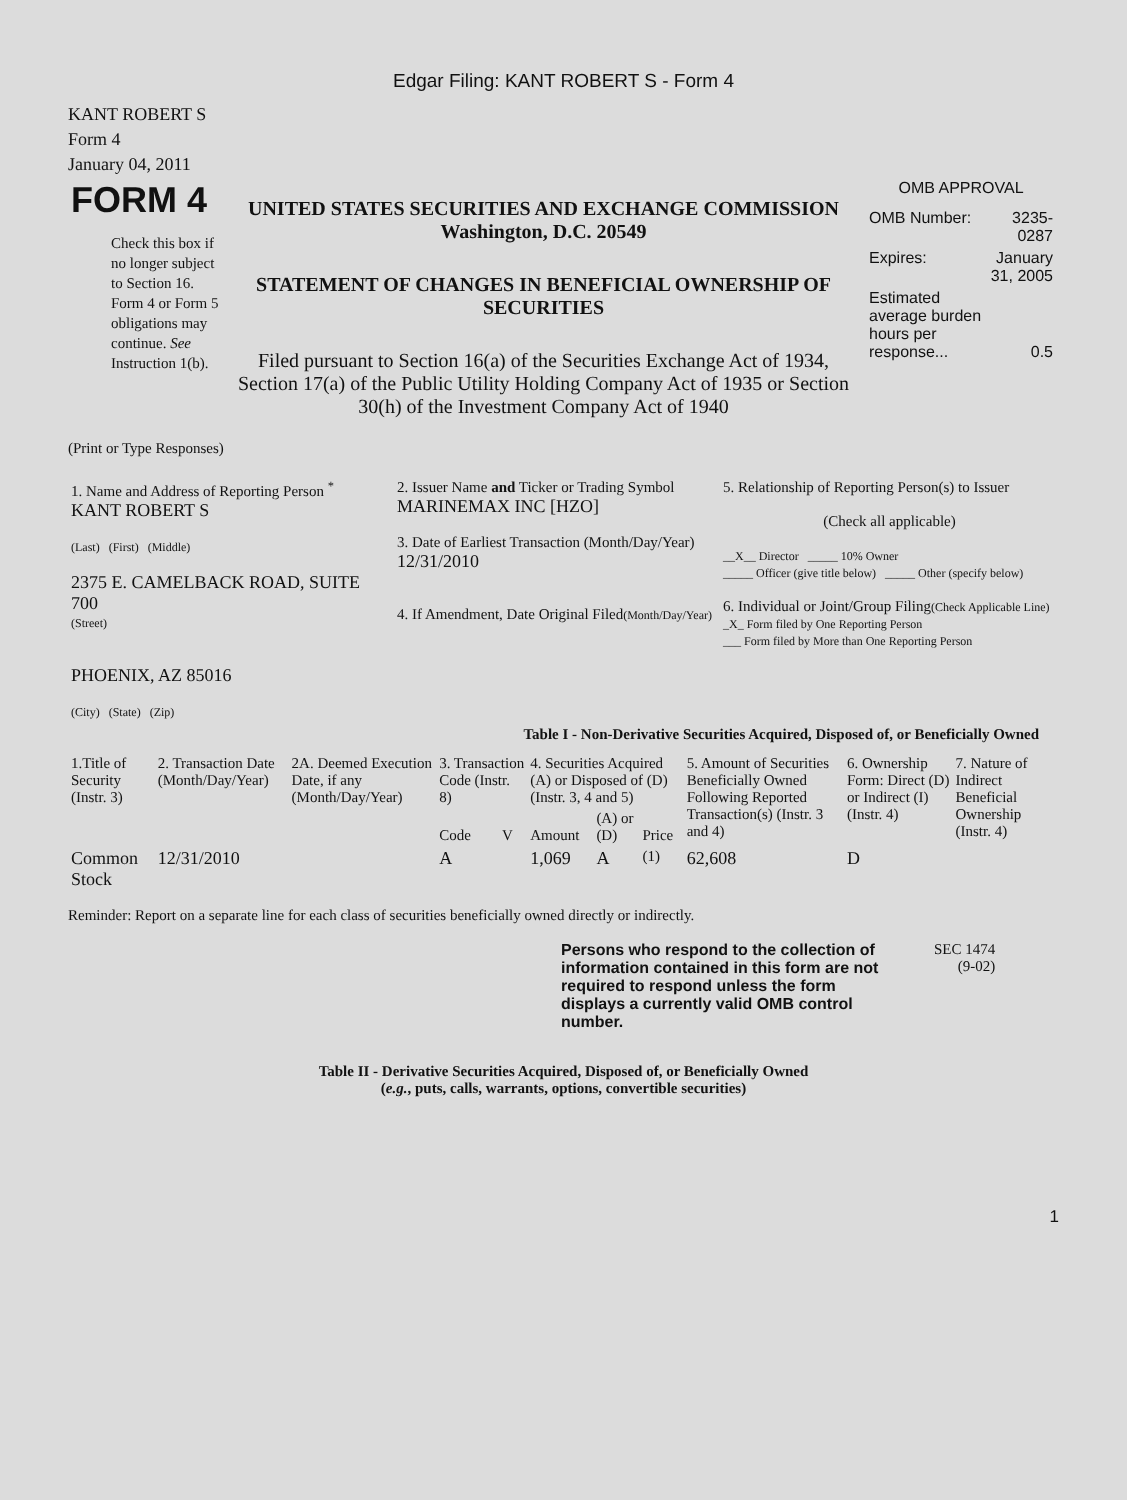Edgar Filing: KANT ROBERT S - Form 4
KANT ROBERT S
Form 4
January 04, 2011
| FORM 4 Check this box if no longer subject to Section 16. Form 4 or Form 5 obligations may continue. See Instruction 1(b). | UNITED STATES SECURITIES AND EXCHANGE COMMISSION Washington, D.C. 20549 STATEMENT OF CHANGES IN BENEFICIAL OWNERSHIP OF SECURITIES Filed pursuant to Section 16(a) of the Securities Exchange Act of 1934, Section 17(a) of the Public Utility Holding Company Act of 1935 or Section 30(h) of the Investment Company Act of 1940 | OMB APPROVAL / OMB Number: / 3235-0287 / / Expires: / January 31, 2005 / / Estimated average burden hours per response... / 0.5 / |
(Print or Type Responses)
| 1. Name and Address of Reporting Person <sup>*</sup> KANT ROBERT S (Last) (First) (Middle) 2375 E. CAMELBACK ROAD, SUITE 700 (Street) PHOENIX, AZ 85016 (City) (State) (Zip) | 2. Issuer Name and Ticker or Trading Symbol MARINEMAX INC [HZO] 3. Date of Earliest Transaction (Month/Day/Year) 12/31/2010 4. If Amendment, Date Original Filed (Month/Day/Year) | 5. Relationship of Reporting Person(s) to Issuer (Check all applicable) __X__ Director _____ 10% Owner _____ Officer (give title below) _____ Other (specify below) 6. Individual or Joint/Group Filing (Check Applicable Line) _X_ Form filed by One Reporting Person ___ Form filed by More than One Reporting Person |
Table I - Non-Derivative Securities Acquired, Disposed of, or Beneficially Owned
| 1.Title of Security (Instr. 3) | 2. Transaction Date (Month/Day/Year) | 2A. Deemed Execution Date, if any (Month/Day/Year) | 3. Transaction Code (Instr. 8) | | 4. Securities Acquired (A) or Disposed of (D) (Instr. 3, 4 and 5) | | | 5. Amount of Securities Beneficially Owned Following Reported Transaction(s) (Instr. 3 and 4) | 6. Ownership Form: Direct (D) or Indirect (I) (Instr. 4) | 7. Nature of Indirect Beneficial Ownership (Instr. 4) |
| --- | --- | --- | --- | --- | --- | --- | --- | --- | --- | --- |
| | | | Code | V | Amount | (A) or (D) | Price | | | |
| Common Stock | 12/31/2010 | | A | | 1,069 | A | <sup>(1)</sup> | 62,608 | D | |
Reminder: Report on a separate line for each class of securities beneficially owned directly or indirectly.
| Persons who respond to the collection of information contained in this form are not required to respond unless the form displays a currently valid OMB control number. | SEC 1474 (9-02) |
Table II - Derivative Securities Acquired, Disposed of, or Beneficially Owned
(e.g., puts, calls, warrants, options, convertible securities)
1